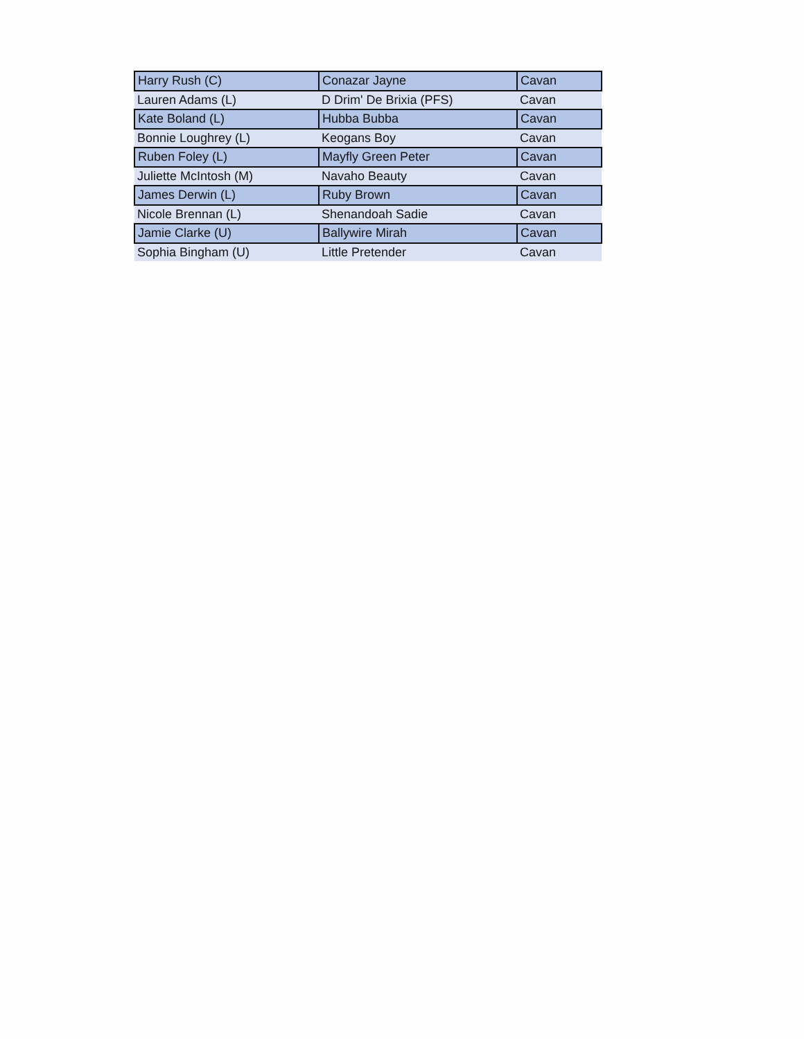| Harry Rush (C) | Conazar Jayne | Cavan |
| Lauren Adams (L) | D Drim' De Brixia (PFS) | Cavan |
| Kate Boland (L) | Hubba Bubba | Cavan |
| Bonnie Loughrey (L) | Keogans Boy | Cavan |
| Ruben Foley (L) | Mayfly Green Peter | Cavan |
| Juliette McIntosh (M) | Navaho Beauty | Cavan |
| James Derwin (L) | Ruby Brown | Cavan |
| Nicole Brennan (L) | Shenandoah Sadie | Cavan |
| Jamie Clarke (U) | Ballywire Mirah | Cavan |
| Sophia Bingham (U) | Little Pretender | Cavan |